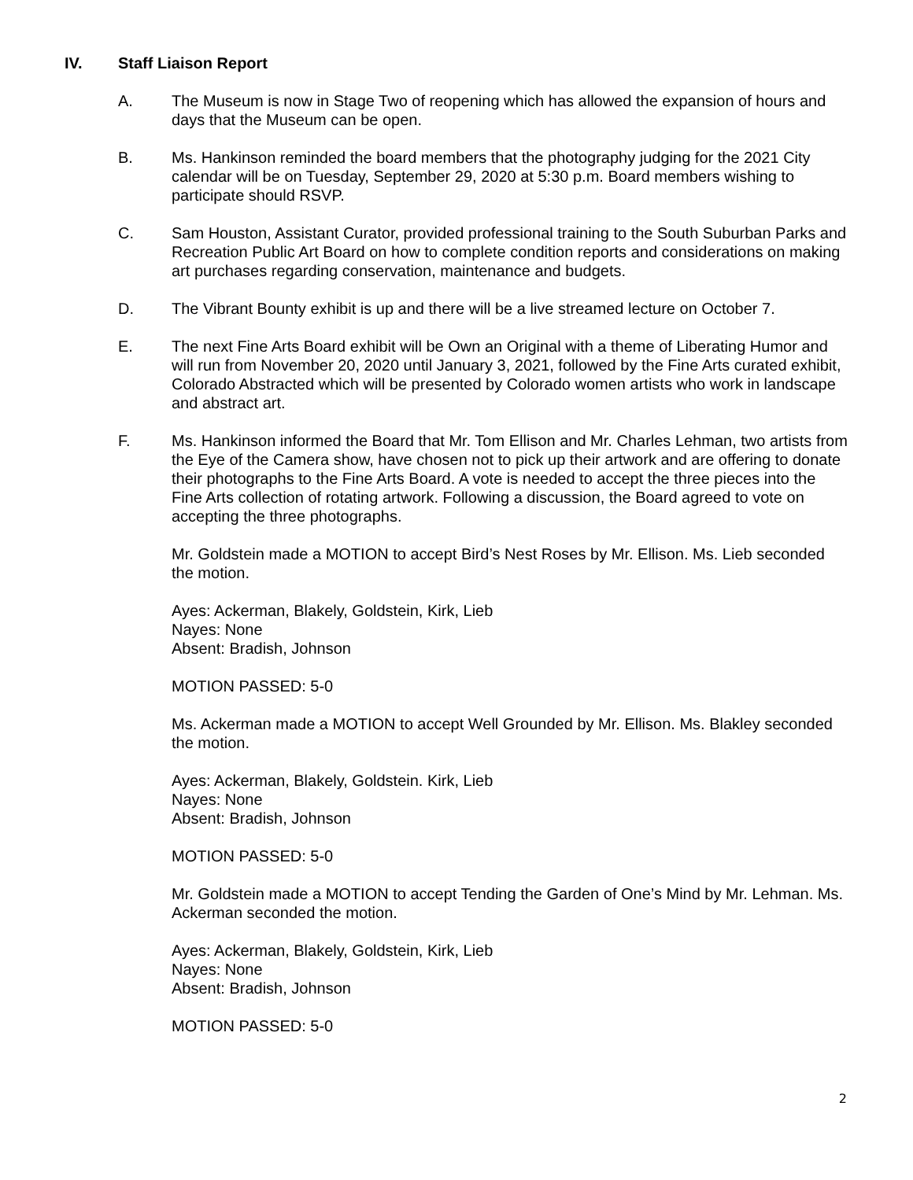IV. Staff Liaison Report
A. The Museum is now in Stage Two of reopening which has allowed the expansion of hours and days that the Museum can be open.
B. Ms. Hankinson reminded the board members that the photography judging for the 2021 City calendar will be on Tuesday, September 29, 2020 at 5:30 p.m. Board members wishing to participate should RSVP.
C. Sam Houston, Assistant Curator, provided professional training to the South Suburban Parks and Recreation Public Art Board on how to complete condition reports and considerations on making art purchases regarding conservation, maintenance and budgets.
D. The Vibrant Bounty exhibit is up and there will be a live streamed lecture on October 7.
E. The next Fine Arts Board exhibit will be Own an Original with a theme of Liberating Humor and will run from November 20, 2020 until January 3, 2021, followed by the Fine Arts curated exhibit, Colorado Abstracted which will be presented by Colorado women artists who work in landscape and abstract art.
F. Ms. Hankinson informed the Board that Mr. Tom Ellison and Mr. Charles Lehman, two artists from the Eye of the Camera show, have chosen not to pick up their artwork and are offering to donate their photographs to the Fine Arts Board. A vote is needed to accept the three pieces into the Fine Arts collection of rotating artwork. Following a discussion, the Board agreed to vote on accepting the three photographs.
Mr. Goldstein made a MOTION to accept Bird’s Nest Roses by Mr. Ellison. Ms. Lieb seconded the motion.
Ayes: Ackerman, Blakely, Goldstein, Kirk, Lieb
Nayes: None
Absent: Bradish, Johnson
MOTION PASSED: 5-0
Ms. Ackerman made a MOTION to accept Well Grounded by Mr. Ellison. Ms. Blakley seconded the motion.
Ayes: Ackerman, Blakely, Goldstein. Kirk, Lieb
Nayes: None
Absent: Bradish, Johnson
MOTION PASSED: 5-0
Mr. Goldstein made a MOTION to accept Tending the Garden of One’s Mind by Mr. Lehman. Ms. Ackerman seconded the motion.
Ayes: Ackerman, Blakely, Goldstein, Kirk, Lieb
Nayes: None
Absent: Bradish, Johnson
MOTION PASSED: 5-0
2